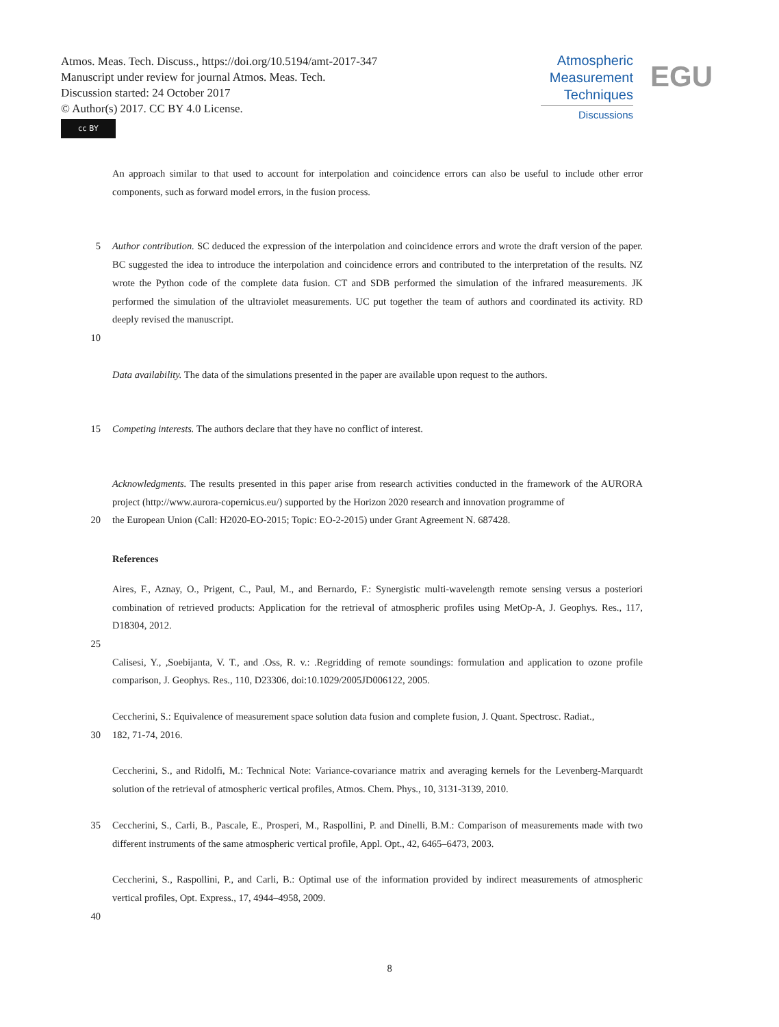Atmos. Meas. Tech. Discuss., https://doi.org/10.5194/amt-2017-347
Manuscript under review for journal Atmos. Meas. Tech.
Discussion started: 24 October 2017
© Author(s) 2017. CC BY 4.0 License.
cc BY
Atmospheric
Measurement
Techniques
Discussions
EGU
An approach similar to that used to account for interpolation and coincidence errors can also be useful to include other error components, such as forward model errors, in the fusion process.
5 Author contribution. SC deduced the expression of the interpolation and coincidence errors and wrote the draft version of the paper. BC suggested the idea to introduce the interpolation and coincidence errors and contributed to the interpretation of the results. NZ wrote the Python code of the complete data fusion. CT and SDB performed the simulation of the infrared measurements. JK performed the simulation of the ultraviolet measurements. UC put together the team of authors and coordinated its activity. RD deeply revised the manuscript.
10
Data availability. The data of the simulations presented in the paper are available upon request to the authors.
15 Competing interests. The authors declare that they have no conflict of interest.
Acknowledgments. The results presented in this paper arise from research activities conducted in the framework of the AURORA project (http://www.aurora-copernicus.eu/) supported by the Horizon 2020 research and innovation programme of
20 the European Union (Call: H2020-EO-2015; Topic: EO-2-2015) under Grant Agreement N. 687428.
References
Aires, F., Aznay, O., Prigent, C., Paul, M., and Bernardo, F.: Synergistic multi-wavelength remote sensing versus a posteriori combination of retrieved products: Application for the retrieval of atmospheric profiles using MetOp-A, J. Geophys. Res., 117, D18304, 2012.
25
Calisesi, Y., ,Soebijanta, V. T., and .Oss, R. v.: .Regridding of remote soundings: formulation and application to ozone profile comparison, J. Geophys. Res., 110, D23306, doi:10.1029/2005JD006122, 2005.
Ceccherini, S.: Equivalence of measurement space solution data fusion and complete fusion, J. Quant. Spectrosc. Radiat.,
30 182, 71-74, 2016.
Ceccherini, S., and Ridolfi, M.: Technical Note: Variance-covariance matrix and averaging kernels for the Levenberg-Marquardt solution of the retrieval of atmospheric vertical profiles, Atmos. Chem. Phys., 10, 3131-3139, 2010.
35 Ceccherini, S., Carli, B., Pascale, E., Prosperi, M., Raspollini, P. and Dinelli, B.M.: Comparison of measurements made with two different instruments of the same atmospheric vertical profile, Appl. Opt., 42, 6465–6473, 2003.
Ceccherini, S., Raspollini, P., and Carli, B.: Optimal use of the information provided by indirect measurements of atmospheric vertical profiles, Opt. Express., 17, 4944–4958, 2009.
40
8